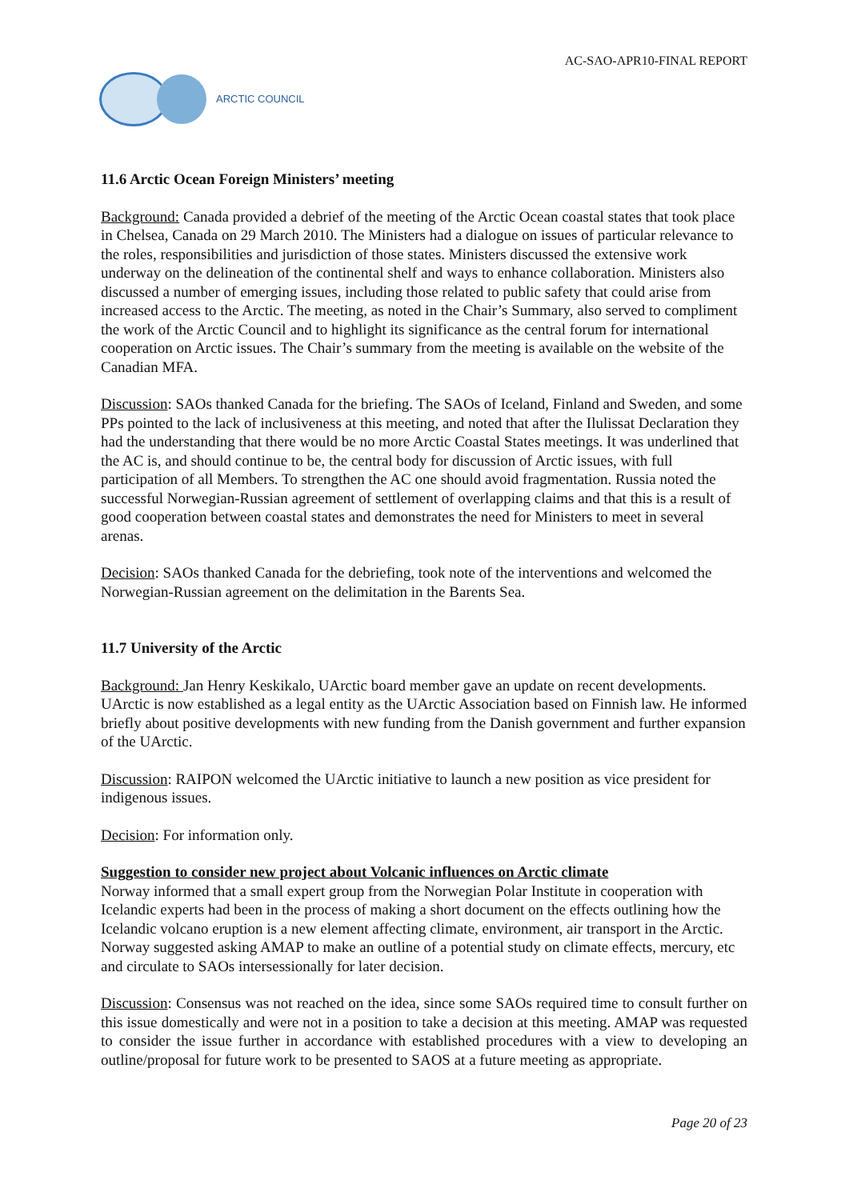AC-SAO-APR10-FINAL REPORT
ARCTIC COUNCIL
11.6 Arctic Ocean Foreign Ministers’ meeting
Background: Canada provided a debrief of the meeting of the Arctic Ocean coastal states that took place in Chelsea, Canada on 29 March 2010. The Ministers had a dialogue on issues of particular relevance to the roles, responsibilities and jurisdiction of those states. Ministers discussed the extensive work underway on the delineation of the continental shelf and ways to enhance collaboration. Ministers also discussed a number of emerging issues, including those related to public safety that could arise from increased access to the Arctic. The meeting, as noted in the Chair’s Summary, also served to compliment the work of the Arctic Council and to highlight its significance as the central forum for international cooperation on Arctic issues. The Chair’s summary from the meeting is available on the website of the Canadian MFA.
Discussion: SAOs thanked Canada for the briefing. The SAOs of Iceland, Finland and Sweden, and some PPs pointed to the lack of inclusiveness at this meeting, and noted that after the Ilulissat Declaration they had the understanding that there would be no more Arctic Coastal States meetings. It was underlined that the AC is, and should continue to be, the central body for discussion of Arctic issues, with full participation of all Members. To strengthen the AC one should avoid fragmentation. Russia noted the successful Norwegian-Russian agreement of settlement of overlapping claims and that this is a result of good cooperation between coastal states and demonstrates the need for Ministers to meet in several arenas.
Decision: SAOs thanked Canada for the debriefing, took note of the interventions and welcomed the Norwegian-Russian agreement on the delimitation in the Barents Sea.
11.7 University of the Arctic
Background: Jan Henry Keskikalo, UArctic board member gave an update on recent developments. UArctic is now established as a legal entity as the UArctic Association based on Finnish law. He informed briefly about positive developments with new funding from the Danish government and further expansion of the UArctic.
Discussion: RAIPON welcomed the UArctic initiative to launch a new position as vice president for indigenous issues.
Decision: For information only.
Suggestion to consider new project about Volcanic influences on Arctic climate
Norway informed that a small expert group from the Norwegian Polar Institute in cooperation with Icelandic experts had been in the process of making a short document on the effects outlining how the Icelandic volcano eruption is a new element affecting climate, environment, air transport in the Arctic. Norway suggested asking AMAP to make an outline of a potential study on climate effects, mercury, etc and circulate to SAOs intersessionally for later decision.
Discussion: Consensus was not reached on the idea, since some SAOs required time to consult further on this issue domestically and were not in a position to take a decision at this meeting. AMAP was requested to consider the issue further in accordance with established procedures with a view to developing an outline/proposal for future work to be presented to SAOS at a future meeting as appropriate.
Page 20 of 23